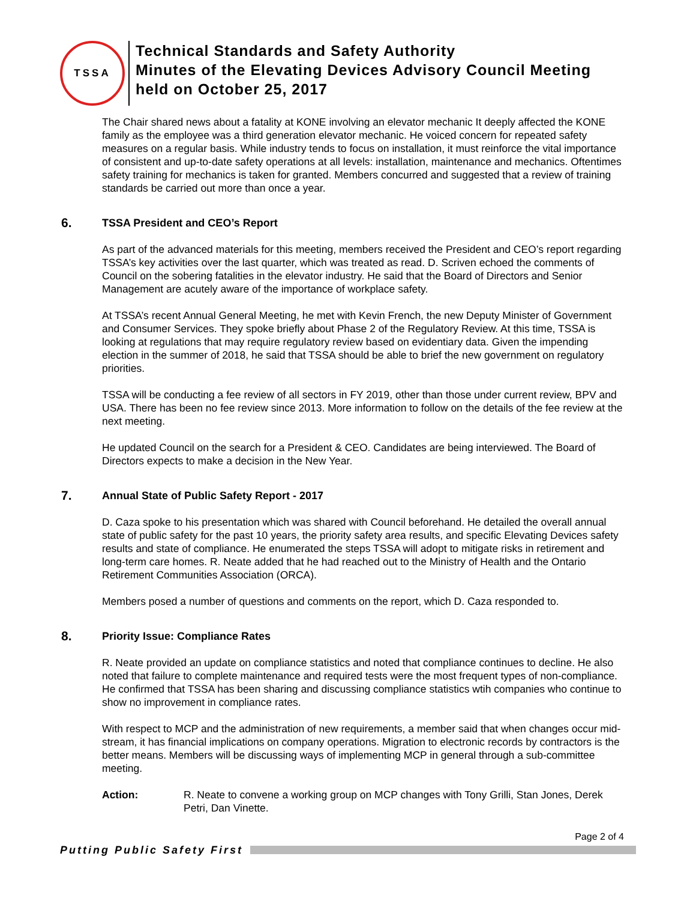TSSA
Technical Standards and Safety Authority
Minutes of the Elevating Devices Advisory Council Meeting
held on October 25, 2017
The Chair shared news about a fatality at KONE involving an elevator mechanic It deeply affected the KONE family as the employee was a third generation elevator mechanic. He voiced concern for repeated safety measures on a regular basis. While industry tends to focus on installation, it must reinforce the vital importance of consistent and up-to-date safety operations at all levels: installation, maintenance and mechanics. Oftentimes safety training for mechanics is taken for granted. Members concurred and suggested that a review of training standards be carried out more than once a year.
6. TSSA President and CEO’s Report
As part of the advanced materials for this meeting, members received the President and CEO’s report regarding TSSA’s key activities over the last quarter, which was treated as read. D. Scriven echoed the comments of Council on the sobering fatalities in the elevator industry. He said that the Board of Directors and Senior Management are acutely aware of the importance of workplace safety.
At TSSA’s recent Annual General Meeting, he met with Kevin French, the new Deputy Minister of Government and Consumer Services. They spoke briefly about Phase 2 of the Regulatory Review. At this time, TSSA is looking at regulations that may require regulatory review based on evidentiary data. Given the impending election in the summer of 2018, he said that TSSA should be able to brief the new government on regulatory priorities.
TSSA will be conducting a fee review of all sectors in FY 2019, other than those under current review, BPV and USA. There has been no fee review since 2013. More information to follow on the details of the fee review at the next meeting.
He updated Council on the search for a President & CEO. Candidates are being interviewed. The Board of Directors expects to make a decision in the New Year.
7. Annual State of Public Safety Report - 2017
D. Caza spoke to his presentation which was shared with Council beforehand. He detailed the overall annual state of public safety for the past 10 years, the priority safety area results, and specific Elevating Devices safety results and state of compliance. He enumerated the steps TSSA will adopt to mitigate risks in retirement and long-term care homes. R. Neate added that he had reached out to the Ministry of Health and the Ontario Retirement Communities Association (ORCA).
Members posed a number of questions and comments on the report, which D. Caza responded to.
8. Priority Issue: Compliance Rates
R. Neate provided an update on compliance statistics and noted that compliance continues to decline. He also noted that failure to complete maintenance and required tests were the most frequent types of non-compliance. He confirmed that TSSA has been sharing and discussing compliance statistics wtih companies who continue to show no improvement in compliance rates.
With respect to MCP and the administration of new requirements, a member said that when changes occur mid-stream, it has financial implications on company operations. Migration to electronic records by contractors is the better means. Members will be discussing ways of implementing MCP in general through a sub-committee meeting.
Action: R. Neate to convene a working group on MCP changes with Tony Grilli, Stan Jones, Derek Petri, Dan Vinette.
Page 2 of 4
Putting Public Safety First